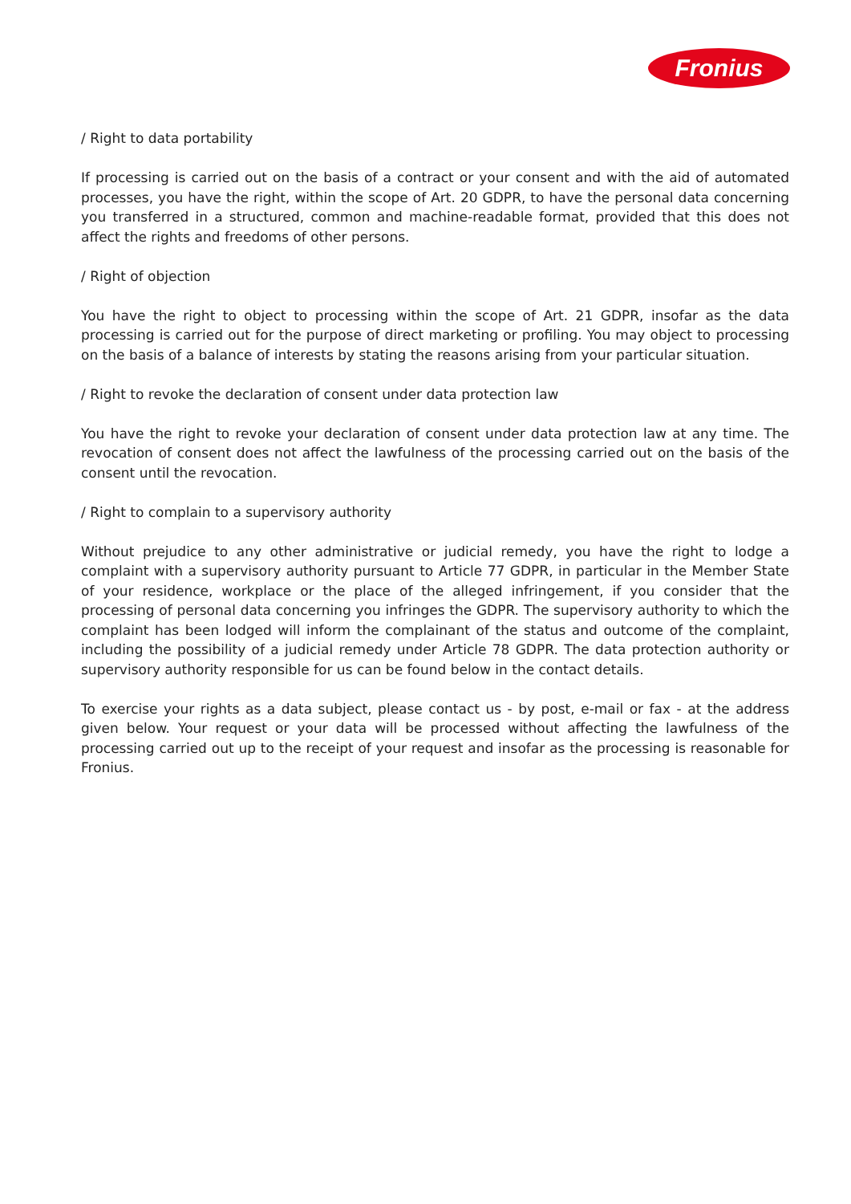Fronius
/ Right to data portability
If processing is carried out on the basis of a contract or your consent and with the aid of automated processes, you have the right, within the scope of Art. 20 GDPR, to have the personal data concerning you transferred in a structured, common and machine-readable format, provided that this does not affect the rights and freedoms of other persons.
/ Right of objection
You have the right to object to processing within the scope of Art. 21 GDPR, insofar as the data processing is carried out for the purpose of direct marketing or profiling. You may object to processing on the basis of a balance of interests by stating the reasons arising from your particular situation.
/ Right to revoke the declaration of consent under data protection law
You have the right to revoke your declaration of consent under data protection law at any time. The revocation of consent does not affect the lawfulness of the processing carried out on the basis of the consent until the revocation.
/ Right to complain to a supervisory authority
Without prejudice to any other administrative or judicial remedy, you have the right to lodge a complaint with a supervisory authority pursuant to Article 77 GDPR, in particular in the Member State of your residence, workplace or the place of the alleged infringement, if you consider that the processing of personal data concerning you infringes the GDPR. The supervisory authority to which the complaint has been lodged will inform the complainant of the status and outcome of the complaint, including the possibility of a judicial remedy under Article 78 GDPR. The data protection authority or supervisory authority responsible for us can be found below in the contact details.
To exercise your rights as a data subject, please contact us - by post, e-mail or fax - at the address given below. Your request or your data will be processed without affecting the lawfulness of the processing carried out up to the receipt of your request and insofar as the processing is reasonable for Fronius.